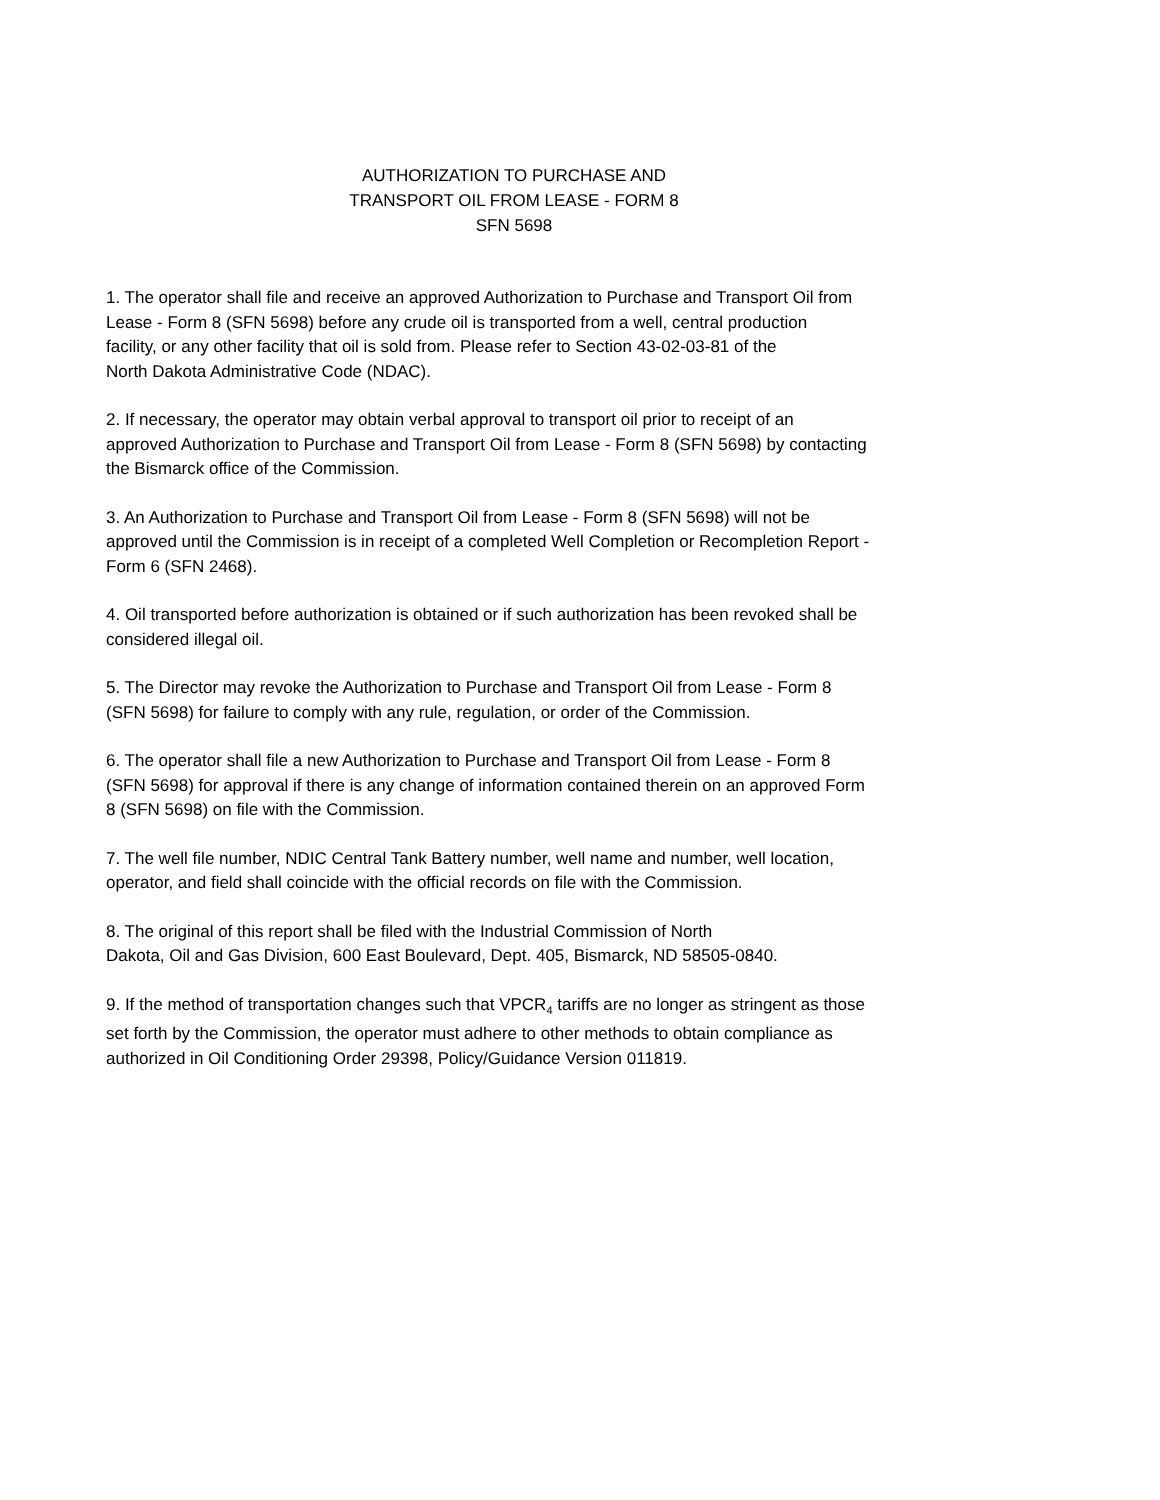AUTHORIZATION TO PURCHASE AND
TRANSPORT OIL FROM LEASE - FORM 8
SFN 5698
1. The operator shall file and receive an approved Authorization to Purchase and Transport Oil from
Lease - Form 8 (SFN 5698) before any crude oil is transported from a well, central production
facility, or any other facility that oil is sold from. Please refer to Section 43-02-03-81 of the
North Dakota Administrative Code (NDAC).
2. If necessary, the operator may obtain verbal approval to transport oil prior to receipt of an
approved Authorization to Purchase and Transport Oil from Lease - Form 8 (SFN 5698) by contacting
the Bismarck office of the Commission.
3. An Authorization to Purchase and Transport Oil from Lease - Form 8 (SFN 5698) will not be
approved until the Commission is in receipt of a completed Well Completion or Recompletion Report -
Form 6 (SFN 2468).
4. Oil transported before authorization is obtained or if such authorization has been revoked shall be
considered illegal oil.
5. The Director may revoke the Authorization to Purchase and Transport Oil from Lease - Form 8
(SFN 5698) for failure to comply with any rule, regulation, or order of the Commission.
6. The operator shall file a new Authorization to Purchase and Transport Oil from Lease - Form 8
(SFN 5698) for approval if there is any change of information contained therein on an approved Form
8 (SFN 5698) on file with the Commission.
7. The well file number, NDIC Central Tank Battery number, well name and number, well location,
operator, and field shall coincide with the official records on file with the Commission.
8. The original of this report shall be filed with the Industrial Commission of North
Dakota, Oil and Gas Division, 600 East Boulevard, Dept. 405, Bismarck, ND 58505-0840.
9. If the method of transportation changes such that VPCR<sub>4</sub> tariffs are no longer as stringent as those
set forth by the Commission, the operator must adhere to other methods to obtain compliance as
authorized in Oil Conditioning Order 29398, Policy/Guidance Version 011819.